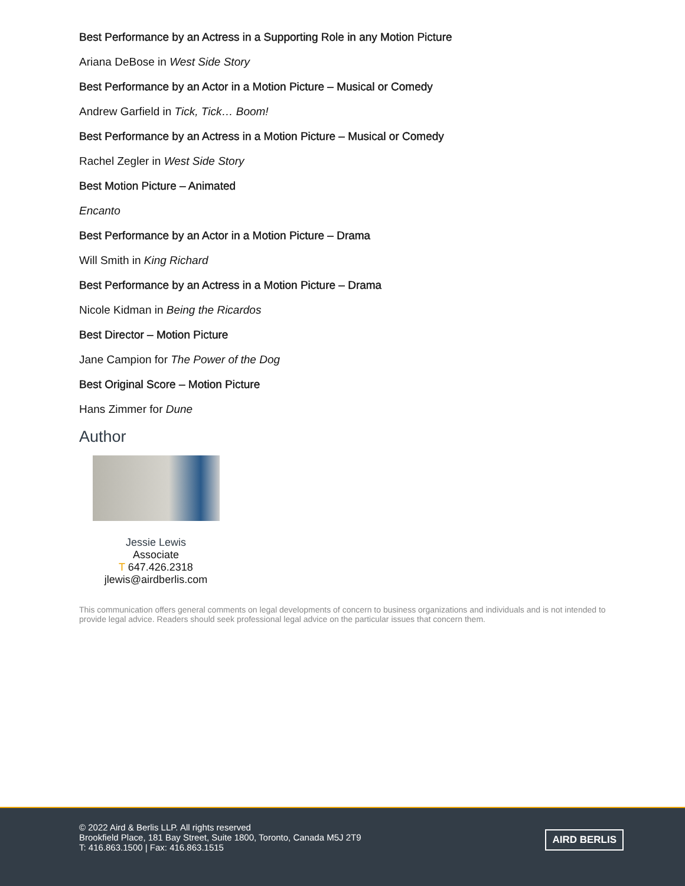Best Performance by an Actress in a Supporting Role in any Motion Picture
Ariana DeBose in West Side Story
Best Performance by an Actor in a Motion Picture – Musical or Comedy
Andrew Garfield in Tick, Tick… Boom!
Best Performance by an Actress in a Motion Picture – Musical or Comedy
Rachel Zegler in West Side Story
Best Motion Picture – Animated
Encanto
Best Performance by an Actor in a Motion Picture – Drama
Will Smith in King Richard
Best Performance by an Actress in a Motion Picture – Drama
Nicole Kidman in Being the Ricardos
Best Director – Motion Picture
Jane Campion for The Power of the Dog
Best Original Score – Motion Picture
Hans Zimmer for Dune
Author
Jessie Lewis
Associate
T 647.426.2318
jlewis@airdberlis.com
This communication offers general comments on legal developments of concern to business organizations and individuals and is not intended to provide legal advice. Readers should seek professional legal advice on the particular issues that concern them.
© 2022 Aird & Berlis LLP. All rights reserved
Brookfield Place, 181 Bay Street, Suite 1800, Toronto, Canada M5J 2T9
T: 416.863.1500 | Fax: 416.863.1515
AIRD BERLIS